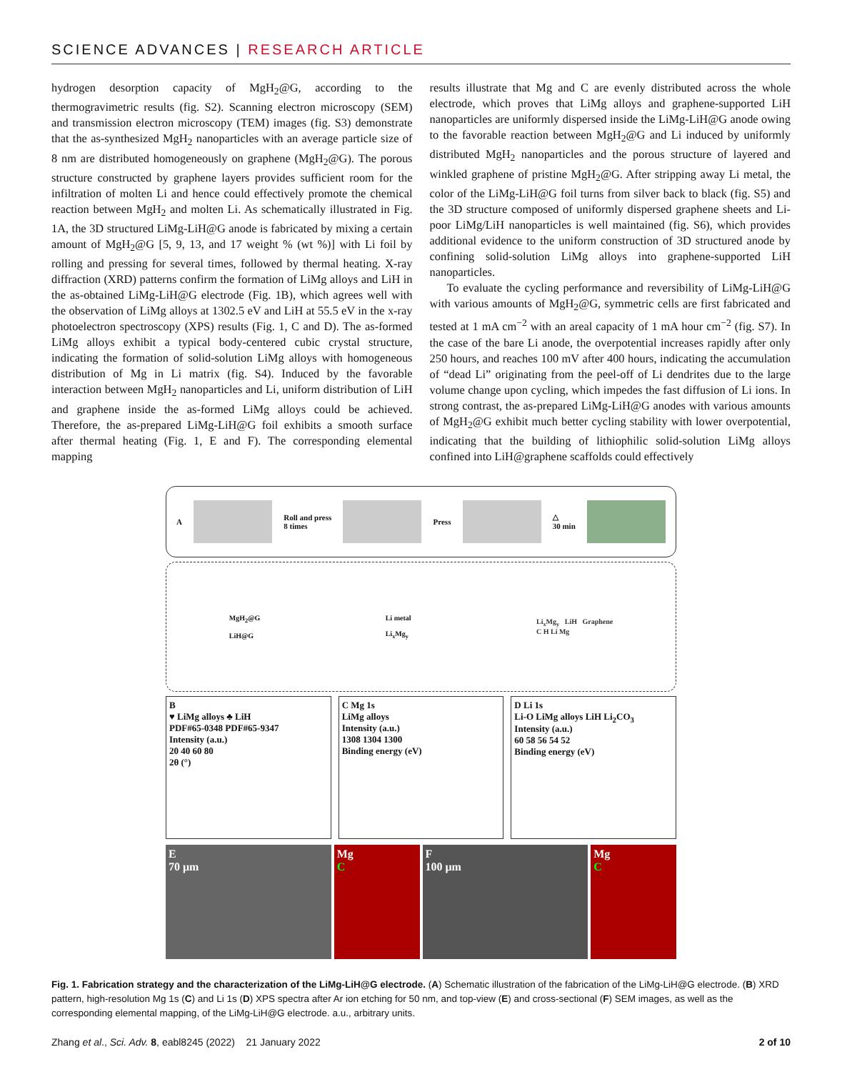SCIENCE ADVANCES | RESEARCH ARTICLE
hydrogen desorption capacity of MgH<sub>2</sub>@G, according to the thermogravimetric results (fig. S2). Scanning electron microscopy (SEM) and transmission electron microscopy (TEM) images (fig. S3) demonstrate that the as-synthesized MgH<sub>2</sub> nanoparticles with an average particle size of 8 nm are distributed homogeneously on graphene (MgH<sub>2</sub>@G). The porous structure constructed by graphene layers provides sufficient room for the infiltration of molten Li and hence could effectively promote the chemical reaction between MgH<sub>2</sub> and molten Li. As schematically illustrated in Fig. 1A, the 3D structured LiMg-LiH@G anode is fabricated by mixing a certain amount of MgH<sub>2</sub>@G [5, 9, 13, and 17 weight % (wt %)] with Li foil by rolling and pressing for several times, followed by thermal heating. X-ray diffraction (XRD) patterns confirm the formation of LiMg alloys and LiH in the as-obtained LiMg-LiH@G electrode (Fig. 1B), which agrees well with the observation of LiMg alloys at 1302.5 eV and LiH at 55.5 eV in the x-ray photoelectron spectroscopy (XPS) results (Fig. 1, C and D). The as-formed LiMg alloys exhibit a typical body-centered cubic crystal structure, indicating the formation of solid-solution LiMg alloys with homogeneous distribution of Mg in Li matrix (fig. S4). Induced by the favorable interaction between MgH<sub>2</sub> nanoparticles and Li, uniform distribution of LiH and graphene inside the as-formed LiMg alloys could be achieved. Therefore, the as-prepared LiMg-LiH@G foil exhibits a smooth surface after thermal heating (Fig. 1, E and F). The corresponding elemental mapping
results illustrate that Mg and C are evenly distributed across the whole electrode, which proves that LiMg alloys and graphene-supported LiH nanoparticles are uniformly dispersed inside the LiMg-LiH@G anode owing to the favorable reaction between MgH<sub>2</sub>@G and Li induced by uniformly distributed MgH<sub>2</sub> nanoparticles and the porous structure of layered and winkled graphene of pristine MgH<sub>2</sub>@G. After stripping away Li metal, the color of the LiMg-LiH@G foil turns from silver back to black (fig. S5) and the 3D structure composed of uniformly dispersed graphene sheets and Li-poor LiMg/LiH nanoparticles is well maintained (fig. S6), which provides additional evidence to the uniform construction of 3D structured anode by confining solid-solution LiMg alloys into graphene-supported LiH nanoparticles.
To evaluate the cycling performance and reversibility of LiMg-LiH@G with various amounts of MgH<sub>2</sub>@G, symmetric cells are first fabricated and tested at 1 mA cm<sup>−2</sup> with an areal capacity of 1 mA hour cm<sup>−2</sup> (fig. S7). In the case of the bare Li anode, the overpotential increases rapidly after only 250 hours, and reaches 100 mV after 400 hours, indicating the accumulation of “dead Li” originating from the peel-off of Li dendrites due to the large volume change upon cycling, which impedes the fast diffusion of Li ions. In strong contrast, the as-prepared LiMg-LiH@G anodes with various amounts of MgH<sub>2</sub>@G exhibit much better cycling stability with lower overpotential, indicating that the building of lithiophilic solid-solution LiMg alloys confined into LiH@graphene scaffolds could effectively
A
Roll and press
8 times
Press
△
30 min
MgH<sub>2</sub>@G
LiH@G Li metal
Li<sub>x</sub>Mg<sub>y</sub> Li<sub>x</sub>Mg<sub>y</sub> LiH Graphene
C H Li Mg
B
♥ LiMg alloys ♣ LiH
PDF#65-0348 PDF#65-9347
Intensity (a.u.)
20 40 60 80
2θ (°)
C Mg 1s
LiMg alloys
Intensity (a.u.)
1308 1304 1300
Binding energy (eV)
D Li 1s
Li-O LiMg alloys LiH Li<sub>2</sub>CO<sub>3</sub>
Intensity (a.u.)
60 58 56 54 52
Binding energy (eV)
E
70 μm
Mg
C
F
100 μm
Mg
C
Fig. 1. Fabrication strategy and the characterization of the LiMg-LiH@G electrode. (A) Schematic illustration of the fabrication of the LiMg-LiH@G electrode. (B) XRD pattern, high-resolution Mg 1s (C) and Li 1s (D) XPS spectra after Ar ion etching for 50 nm, and top-view (E) and cross-sectional (F) SEM images, as well as the corresponding elemental mapping, of the LiMg-LiH@G electrode. a.u., arbitrary units.
Zhang et al., Sci. Adv. 8, eabl8245 (2022) 21 January 2022 2 of 10